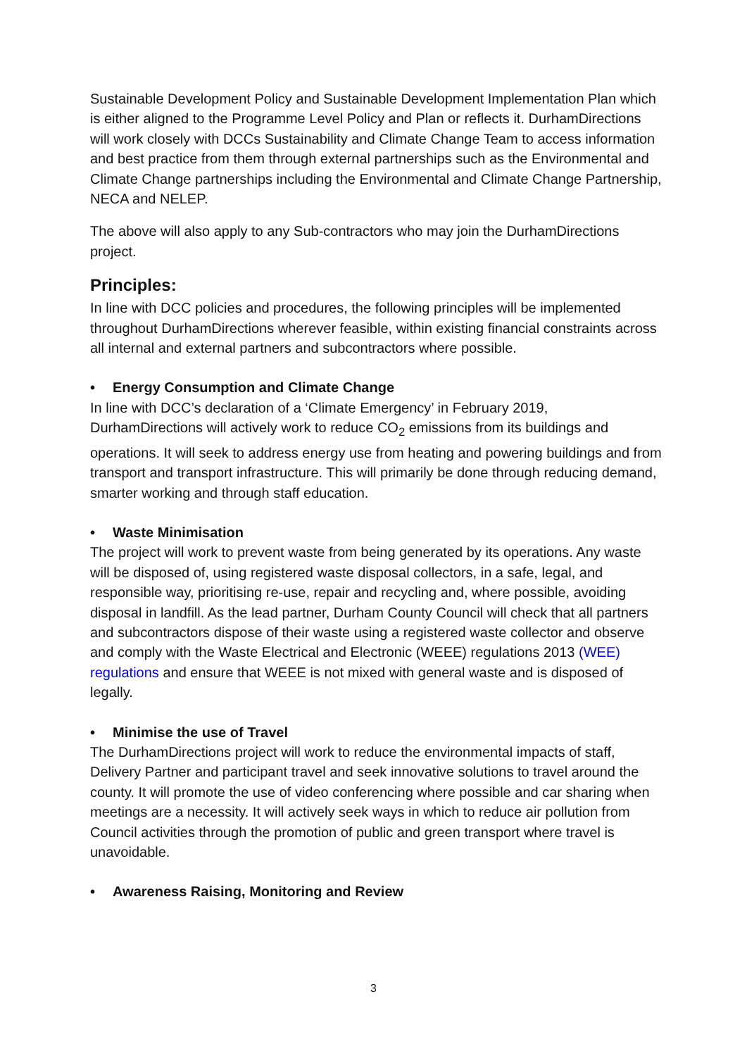Sustainable Development Policy and Sustainable Development Implementation Plan which is either aligned to the Programme Level Policy and Plan or reflects it. DurhamDirections will work closely with DCCs Sustainability and Climate Change Team to access information and best practice from them through external partnerships such as the Environmental and Climate Change partnerships including the Environmental and Climate Change Partnership, NECA and NELEP.
The above will also apply to any Sub-contractors who may join the DurhamDirections project.
Principles:
In line with DCC policies and procedures, the following principles will be implemented throughout DurhamDirections wherever feasible, within existing financial constraints across all internal and external partners and subcontractors where possible.
• Energy Consumption and Climate Change
In line with DCC’s declaration of a ‘Climate Emergency’ in February 2019, DurhamDirections will actively work to reduce CO<sub>2</sub> emissions from its buildings and operations. It will seek to address energy use from heating and powering buildings and from transport and transport infrastructure. This will primarily be done through reducing demand, smarter working and through staff education.
• Waste Minimisation
The project will work to prevent waste from being generated by its operations. Any waste will be disposed of, using registered waste disposal collectors, in a safe, legal, and responsible way, prioritising re-use, repair and recycling and, where possible, avoiding disposal in landfill. As the lead partner, Durham County Council will check that all partners and subcontractors dispose of their waste using a registered waste collector and observe and comply with the Waste Electrical and Electronic (WEEE) regulations 2013 (WEE) regulations and ensure that WEEE is not mixed with general waste and is disposed of legally.
• Minimise the use of Travel
The DurhamDirections project will work to reduce the environmental impacts of staff, Delivery Partner and participant travel and seek innovative solutions to travel around the county. It will promote the use of video conferencing where possible and car sharing when meetings are a necessity. It will actively seek ways in which to reduce air pollution from Council activities through the promotion of public and green transport where travel is unavoidable.
• Awareness Raising, Monitoring and Review
3